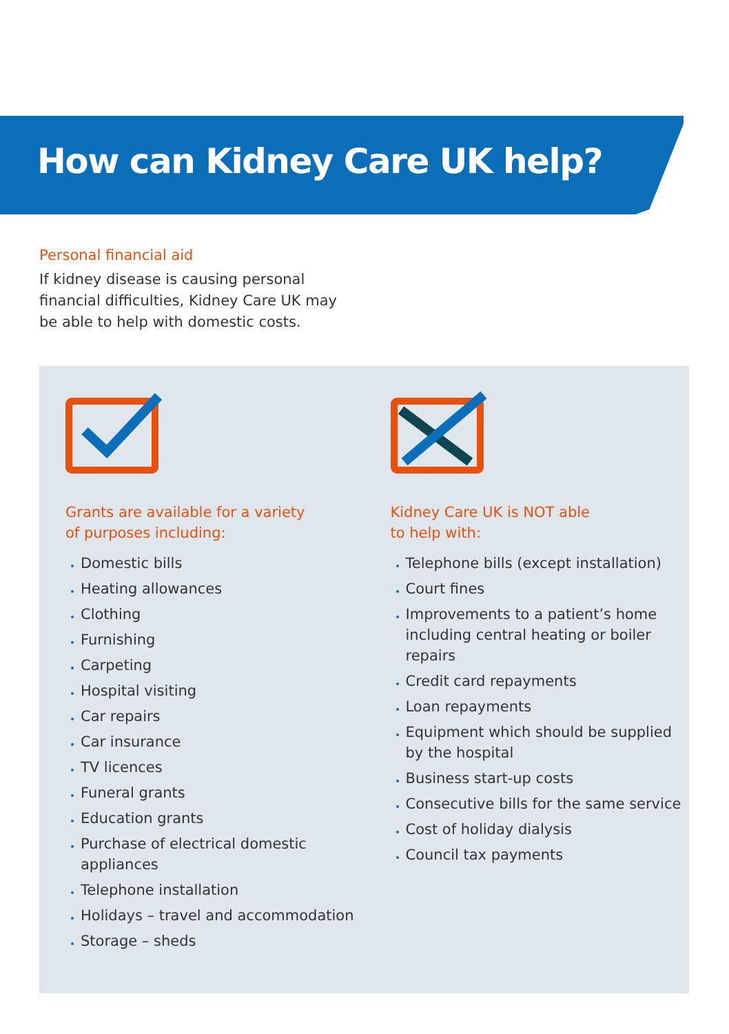How can Kidney Care UK help?
Personal financial aid
If kidney disease is causing personal financial difficulties, Kidney Care UK may be able to help with domestic costs.
Grants are available for a variety
of purposes including:
Domestic bills
Heating allowances
Clothing
Furnishing
Carpeting
Hospital visiting
Car repairs
Car insurance
TV licences
Funeral grants
Education grants
Purchase of electrical domestic appliances
Telephone installation
Holidays – travel and accommodation
Storage – sheds
Kidney Care UK is NOT able
to help with:
Telephone bills (except installation)
Court fines
Improvements to a patient’s home including central heating or boiler repairs
Credit card repayments
Loan repayments
Equipment which should be supplied by the hospital
Business start-up costs
Consecutive bills for the same service
Cost of holiday dialysis
Council tax payments